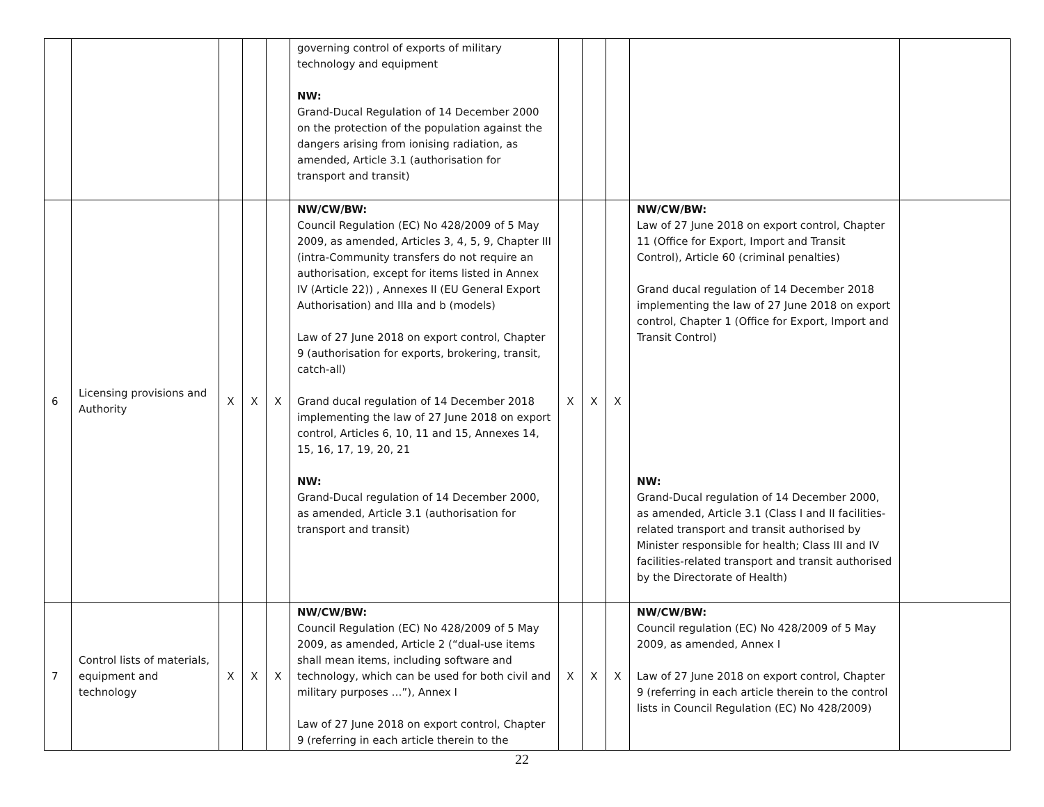| | | | | | governing control of exports of military technology and equipment NW: Grand-Ducal Regulation of 14 December 2000 on the protection of the population against the dangers arising from ionising radiation, as amended, Article 3.1 (authorisation for transport and transit) | | | | | |
| 6 | Licensing provisions and Authority | X | X | X | NW/CW/BW: Council Regulation (EC) No 428/2009 of 5 May 2009, as amended, Articles 3, 4, 5, 9, Chapter III (intra-Community transfers do not require an authorisation, except for items listed in Annex IV (Article 22)) , Annexes II (EU General Export Authorisation) and IIIa and b (models) Law of 27 June 2018 on export control, Chapter 9 (authorisation for exports, brokering, transit, catch-all) Grand ducal regulation of 14 December 2018 implementing the law of 27 June 2018 on export control, Articles 6, 10, 11 and 15, Annexes 14, 15, 16, 17, 19, 20, 21 NW: Grand-Ducal regulation of 14 December 2000, as amended, Article 3.1 (authorisation for transport and transit) | X | X | X | NW/CW/BW: Law of 27 June 2018 on export control, Chapter 11 (Office for Export, Import and Transit Control), Article 60 (criminal penalties) Grand ducal regulation of 14 December 2018 implementing the law of 27 June 2018 on export control, Chapter 1 (Office for Export, Import and Transit Control) NW: Grand-Ducal regulation of 14 December 2000, as amended, Article 3.1 (Class I and II facilities-related transport and transit authorised by Minister responsible for health; Class III and IV facilities-related transport and transit authorised by the Directorate of Health) | |
| 7 | Control lists of materials, equipment and technology | X | X | X | NW/CW/BW: Council Regulation (EC) No 428/2009 of 5 May 2009, as amended, Article 2 (“dual-use items shall mean items, including software and technology, which can be used for both civil and military purposes …”), Annex I Law of 27 June 2018 on export control, Chapter 9 (referring in each article therein to the | X | X | X | NW/CW/BW: Council regulation (EC) No 428/2009 of 5 May 2009, as amended, Annex I Law of 27 June 2018 on export control, Chapter 9 (referring in each article therein to the control lists in Council Regulation (EC) No 428/2009) | |
22